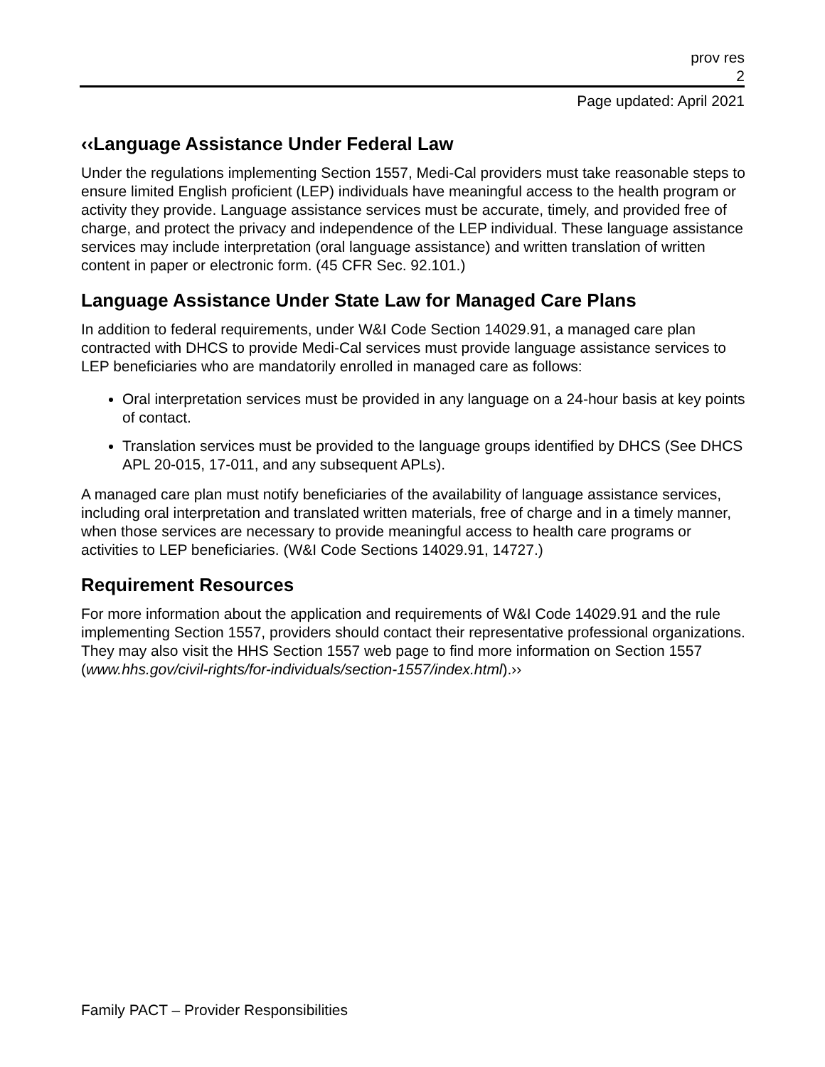prov res
2
Page updated: April 2021
‹‹Language Assistance Under Federal Law
Under the regulations implementing Section 1557, Medi-Cal providers must take reasonable steps to ensure limited English proficient (LEP) individuals have meaningful access to the health program or activity they provide. Language assistance services must be accurate, timely, and provided free of charge, and protect the privacy and independence of the LEP individual. These language assistance services may include interpretation (oral language assistance) and written translation of written content in paper or electronic form. (45 CFR Sec. 92.101.)
Language Assistance Under State Law for Managed Care Plans
In addition to federal requirements, under W&I Code Section 14029.91, a managed care plan contracted with DHCS to provide Medi-Cal services must provide language assistance services to LEP beneficiaries who are mandatorily enrolled in managed care as follows:
Oral interpretation services must be provided in any language on a 24-hour basis at key points of contact.
Translation services must be provided to the language groups identified by DHCS (See DHCS APL 20-015, 17-011, and any subsequent APLs).
A managed care plan must notify beneficiaries of the availability of language assistance services, including oral interpretation and translated written materials, free of charge and in a timely manner, when those services are necessary to provide meaningful access to health care programs or activities to LEP beneficiaries. (W&I Code Sections 14029.91, 14727.)
Requirement Resources
For more information about the application and requirements of W&I Code 14029.91 and the rule implementing Section 1557, providers should contact their representative professional organizations. They may also visit the HHS Section 1557 web page to find more information on Section 1557 (www.hhs.gov/civil-rights/for-individuals/section-1557/index.html).››
Family PACT – Provider Responsibilities